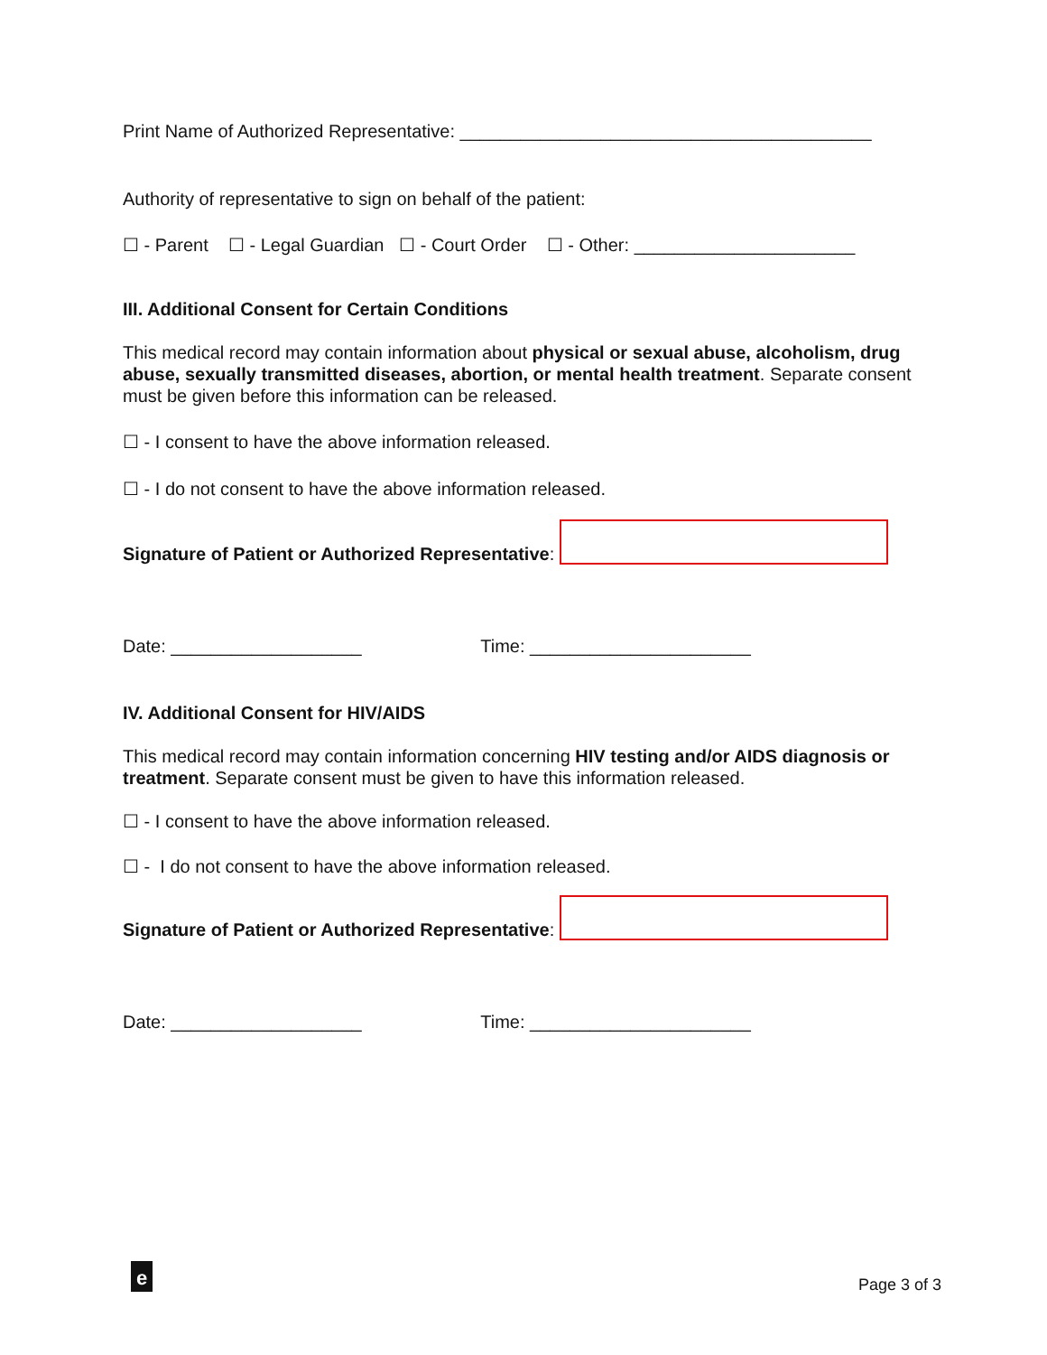Print Name of Authorized Representative: _________________________________________
Authority of representative to sign on behalf of the patient:
☐ - Parent ☐ - Legal Guardian ☐ - Court Order ☐ - Other: ______________________
III. Additional Consent for Certain Conditions
This medical record may contain information about physical or sexual abuse, alcoholism, drug abuse, sexually transmitted diseases, abortion, or mental health treatment. Separate consent must be given before this information can be released.
☐ - I consent to have the above information released.
☐ - I do not consent to have the above information released.
Signature of Patient or Authorized Representative:
Date: ___________________ Time: ______________________
IV. Additional Consent for HIV/AIDS
This medical record may contain information concerning HIV testing and/or AIDS diagnosis or treatment. Separate consent must be given to have this information released.
☐ - I consent to have the above information released.
☐ - I do not consent to have the above information released.
Signature of Patient or Authorized Representative:
Date: ___________________ Time: ______________________
e
Page 3 of 3